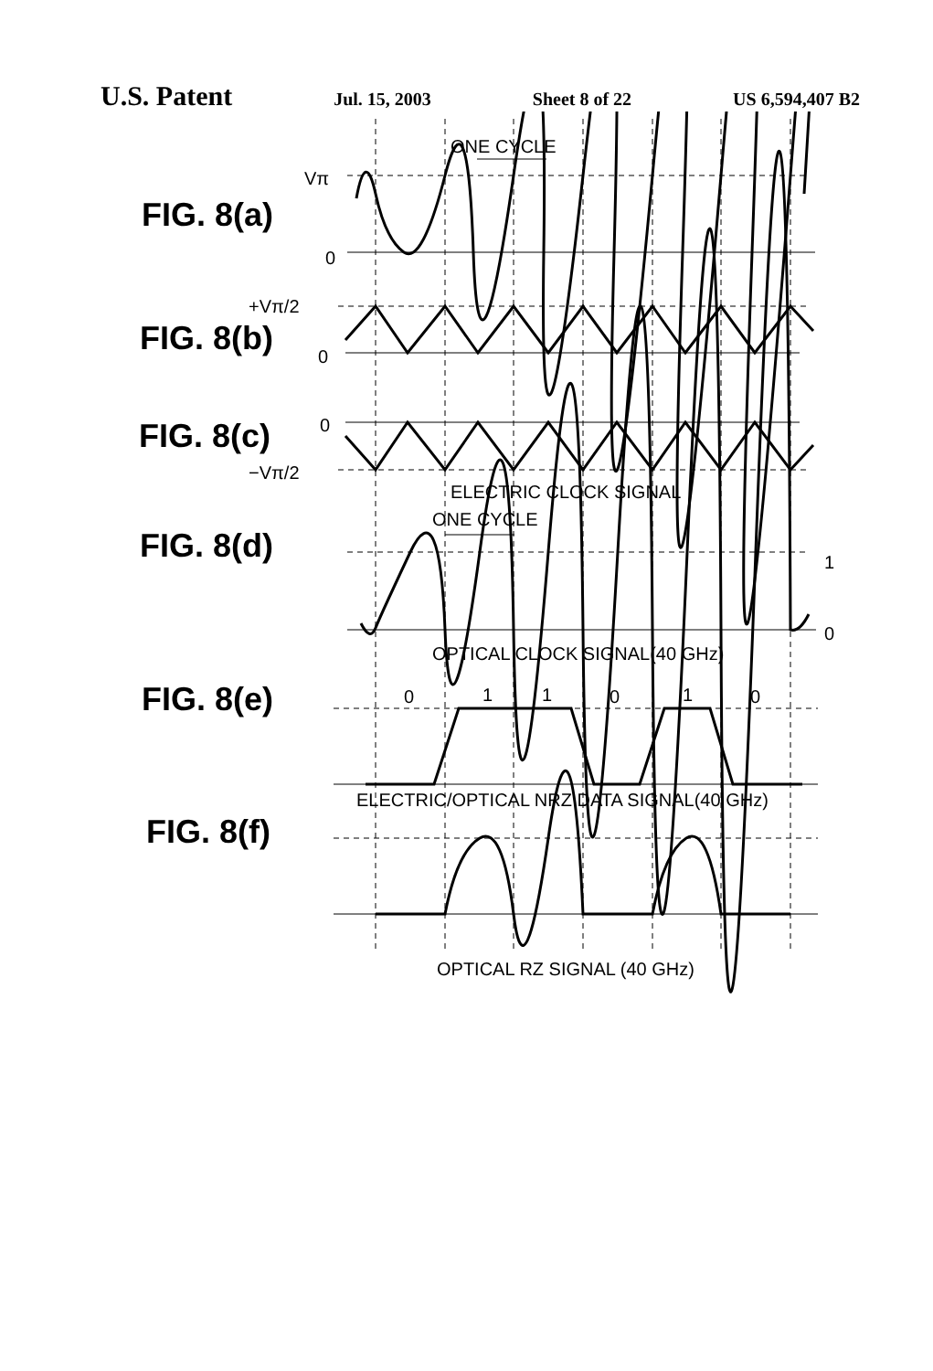U.S. Patent Jul. 15, 2003 Sheet 8 of 22 US 6,594,407 B2
FIG. 8(a)
FIG. 8(b)
FIG. 8(c)
FIG. 8(d)
FIG. 8(e)
FIG. 8(f)
ONE CYCLE
Vπ
0
+Vπ/2
0
0
−Vπ/2
ELECTRIC CLOCK SIGNAL
ONE CYCLE
1
0
OPTICAL CLOCK SIGNAL(40 GHz)
0
1
1
0
1
0
ELECTRIC/OPTICAL NRZ DATA SIGNAL(40 GHz)
OPTICAL RZ SIGNAL (40 GHz)